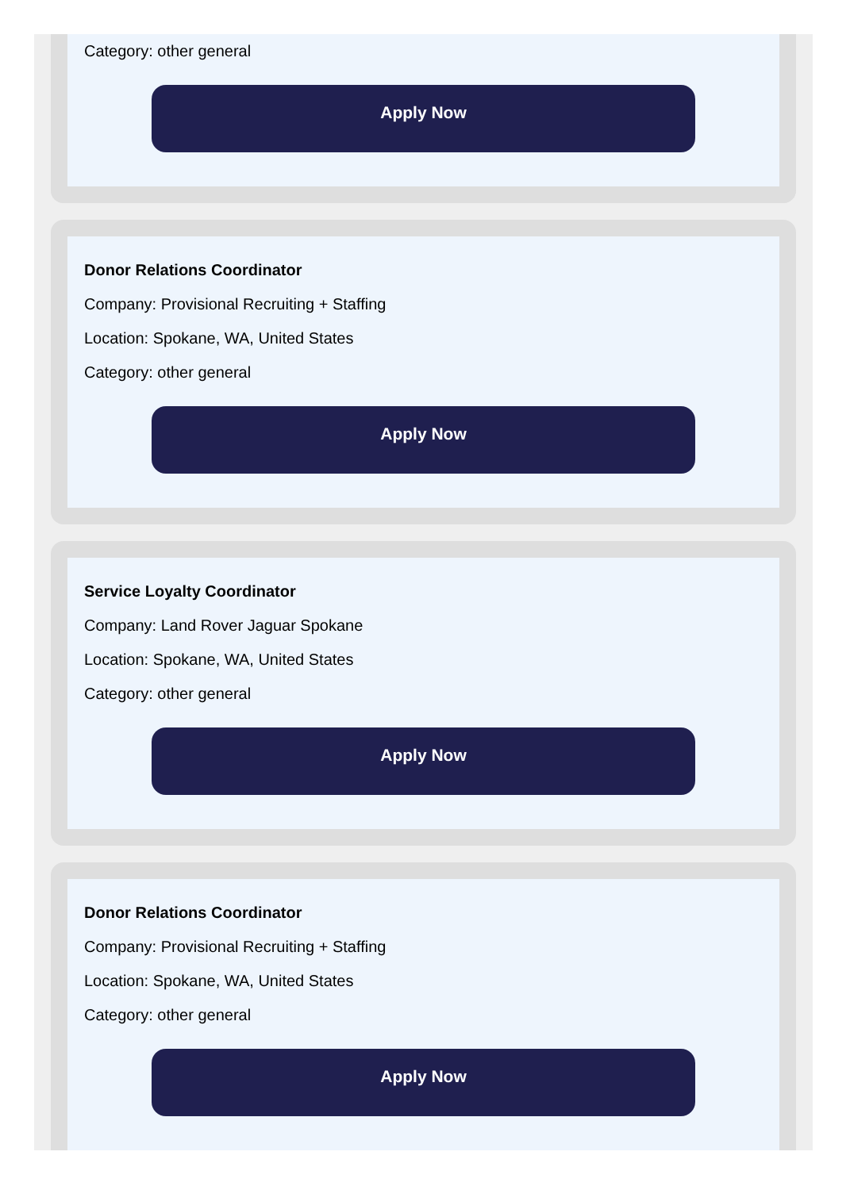Category: other general
Apply Now
Donor Relations Coordinator
Company: Provisional Recruiting + Staffing
Location: Spokane, WA, United States
Category: other general
Apply Now
Service Loyalty Coordinator
Company: Land Rover Jaguar Spokane
Location: Spokane, WA, United States
Category: other general
Apply Now
Donor Relations Coordinator
Company: Provisional Recruiting + Staffing
Location: Spokane, WA, United States
Category: other general
Apply Now